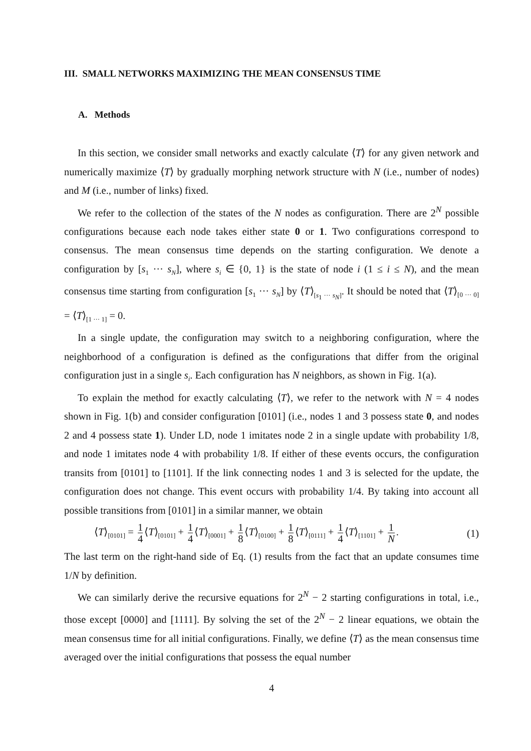III. SMALL NETWORKS MAXIMIZING THE MEAN CONSENSUS TIME
A. Methods
In this section, we consider small networks and exactly calculate ⟨T⟩ for any given network and numerically maximize ⟨T⟩ by gradually morphing network structure with N (i.e., number of nodes) and M (i.e., number of links) fixed.
We refer to the collection of the states of the N nodes as configuration. There are 2<sup>N</sup> possible configurations because each node takes either state 0 or 1. Two configurations correspond to consensus. The mean consensus time depends on the starting configuration. We denote a configuration by [s<sub>1</sub> ··· s<sub>N</sub>], where s<sub>i</sub> ∈ {0, 1} is the state of node i (1 ≤ i ≤ N), and the mean consensus time starting from configuration [s<sub>1</sub> ··· s<sub>N</sub>] by ⟨T⟩<sub>[s<sub>1</sub> ··· s<sub>N</sub>]</sub>. It should be noted that ⟨T⟩<sub>[0 ··· 0]</sub> = ⟨T⟩<sub>[1 ··· 1]</sub> = 0.
In a single update, the configuration may switch to a neighboring configuration, where the neighborhood of a configuration is defined as the configurations that differ from the original configuration just in a single s<sub>i</sub>. Each configuration has N neighbors, as shown in Fig. 1(a).
To explain the method for exactly calculating ⟨T⟩, we refer to the network with N = 4 nodes shown in Fig. 1(b) and consider configuration [0101] (i.e., nodes 1 and 3 possess state 0, and nodes 2 and 4 possess state 1). Under LD, node 1 imitates node 2 in a single update with probability 1/8, and node 1 imitates node 4 with probability 1/8. If either of these events occurs, the configuration transits from [0101] to [1101]. If the link connecting nodes 1 and 3 is selected for the update, the configuration does not change. This event occurs with probability 1/4. By taking into account all possible transitions from [0101] in a similar manner, we obtain
⟨T⟩<sub>[0101]</sub> = 1 4 ⟨T⟩<sub>[0101]</sub> + 1 4 ⟨T⟩<sub>[0001]</sub> + 1 8 ⟨T⟩<sub>[0100]</sub> + 1 8 ⟨T⟩<sub>[0111]</sub> + 1 4 ⟨T⟩<sub>[1101]</sub> + 1 N. (1)
The last term on the right-hand side of Eq. (1) results from the fact that an update consumes time 1/N by definition.
We can similarly derive the recursive equations for 2<sup>N</sup> − 2 starting configurations in total, i.e., those except [0000] and [1111]. By solving the set of the 2<sup>N</sup> − 2 linear equations, we obtain the mean consensus time for all initial configurations. Finally, we define ⟨T⟩ as the mean consensus time averaged over the initial configurations that possess the equal number
4